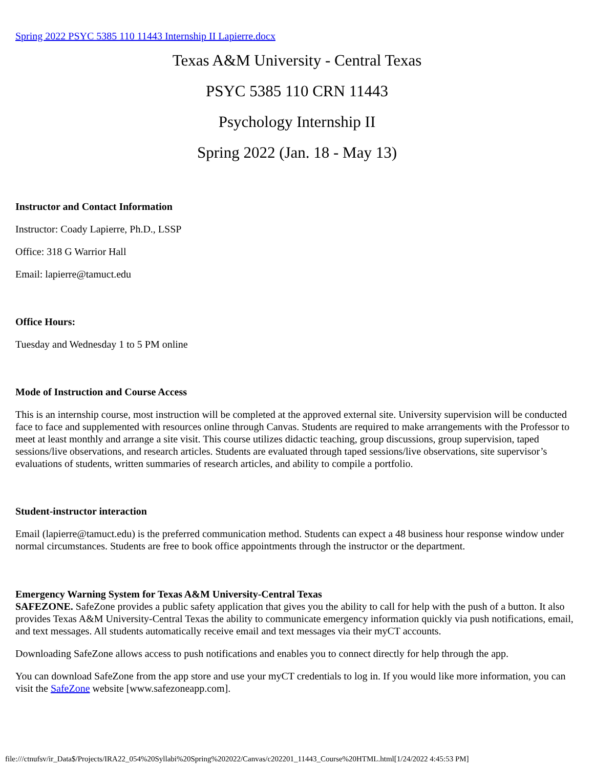Spring 2022 PSYC 5385 110 11443 Internship II Lapierre.docx
Texas A&M University - Central Texas
PSYC 5385 110 CRN 11443
Psychology Internship II
Spring 2022 (Jan. 18 - May 13)
Instructor and Contact Information
Instructor: Coady Lapierre, Ph.D., LSSP
Office: 318 G Warrior Hall
Email: lapierre@tamuct.edu
Office Hours:
Tuesday and Wednesday 1 to 5 PM online
Mode of Instruction and Course Access
This is an internship course, most instruction will be completed at the approved external site. University supervision will be conducted face to face and supplemented with resources online through Canvas. Students are required to make arrangements with the Professor to meet at least monthly and arrange a site visit. This course utilizes didactic teaching, group discussions, group supervision, taped sessions/live observations, and research articles. Students are evaluated through taped sessions/live observations, site supervisor’s evaluations of students, written summaries of research articles, and ability to compile a portfolio.
Student-instructor interaction
Email (lapierre@tamuct.edu) is the preferred communication method. Students can expect a 48 business hour response window under normal circumstances. Students are free to book office appointments through the instructor or the department.
Emergency Warning System for Texas A&M University-Central Texas
SAFEZONE. SafeZone provides a public safety application that gives you the ability to call for help with the push of a button. It also provides Texas A&M University-Central Texas the ability to communicate emergency information quickly via push notifications, email, and text messages. All students automatically receive email and text messages via their myCT accounts.
Downloading SafeZone allows access to push notifications and enables you to connect directly for help through the app.
You can download SafeZone from the app store and use your myCT credentials to log in. If you would like more information, you can visit the SafeZone website [www.safezoneapp.com].
file:///ctnufsv/ir_Data$/Projects/IRA22_054%20Syllabi%20Spring%202022/Canvas/c202201_11443_Course%20HTML.html[1/24/2022 4:45:53 PM]